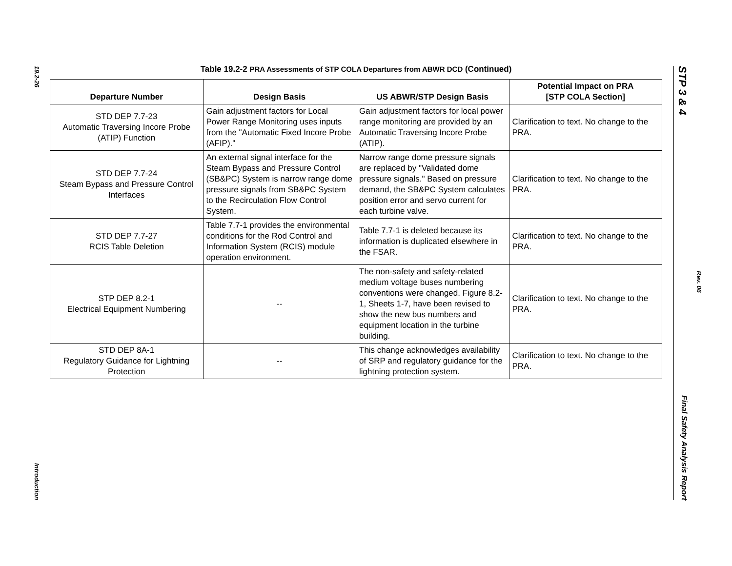19.2-26
Introduction
Table 19.2-2 PRA Assessments of STP COLA Departures from ABWR DCD (Continued)
| Departure Number | Design Basis | US ABWR/STP Design Basis | Potential Impact on PRA [STP COLA Section] |
| --- | --- | --- | --- |
| STD DEP 7.7-23 Automatic Traversing Incore Probe (ATIP) Function | Gain adjustment factors for Local Power Range Monitoring uses inputs from the "Automatic Fixed Incore Probe (AFIP)." | Gain adjustment factors for local power range monitoring are provided by an Automatic Traversing Incore Probe (ATIP). | Clarification to text. No change to the PRA. |
| STD DEP 7.7-24 Steam Bypass and Pressure Control Interfaces | An external signal interface for the Steam Bypass and Pressure Control (SB&PC) System is narrow range dome pressure signals from SB&PC System to the Recirculation Flow Control System. | Narrow range dome pressure signals are replaced by "Validated dome pressure signals." Based on pressure demand, the SB&PC System calculates position error and servo current for each turbine valve. | Clarification to text. No change to the PRA. |
| STD DEP 7.7-27 RCIS Table Deletion | Table 7.7-1 provides the environmental conditions for the Rod Control and Information System (RCIS) module operation environment. | Table 7.7-1 is deleted because its information is duplicated elsewhere in the FSAR. | Clarification to text. No change to the PRA. |
| STP DEP 8.2-1 Electrical Equipment Numbering | -- | The non-safety and safety-related medium voltage buses numbering conventions were changed. Figure 8.2-1, Sheets 1-7, have been revised to show the new bus numbers and equipment location in the turbine building. | Clarification to text. No change to the PRA. |
| STD DEP 8A-1 Regulatory Guidance for Lightning Protection | -- | This change acknowledges availability of SRP and regulatory guidance for the lightning protection system. | Clarification to text. No change to the PRA. |
STP 3 & 4 Final Safety Analysis Report
Rev. 06